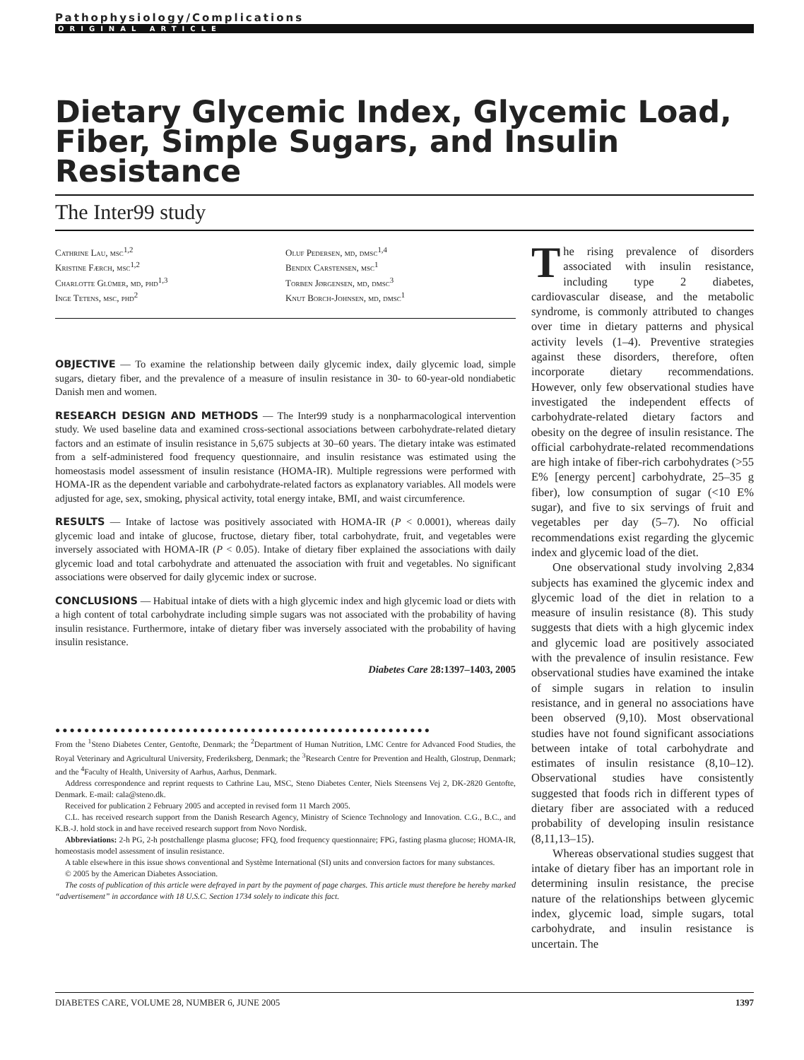Pathophysiology/Complications
ORIGINAL ARTICLE
Dietary Glycemic Index, Glycemic Load, Fiber, Simple Sugars, and Insulin Resistance
The Inter99 study
Cathrine Lau, msc<sup>1,2</sup>
Kristine Færch, msc<sup>1,2</sup>
Charlotte Glümer, md, phd<sup>1,3</sup>
Inge Tetens, msc, phd<sup>2</sup>
Oluf Pedersen, md, dmsc<sup>1,4</sup>
Bendix Carstensen, msc<sup>1</sup>
Torben Jørgensen, md, dmsc<sup>3</sup>
Knut Borch-Johnsen, md, dmsc<sup>1</sup>
OBJECTIVE — To examine the relationship between daily glycemic index, daily glycemic load, simple sugars, dietary fiber, and the prevalence of a measure of insulin resistance in 30- to 60-year-old nondiabetic Danish men and women.
RESEARCH DESIGN AND METHODS — The Inter99 study is a nonpharmacological intervention study. We used baseline data and examined cross-sectional associations between carbohydrate-related dietary factors and an estimate of insulin resistance in 5,675 subjects at 30–60 years. The dietary intake was estimated from a self-administered food frequency questionnaire, and insulin resistance was estimated using the homeostasis model assessment of insulin resistance (HOMA-IR). Multiple regressions were performed with HOMA-IR as the dependent variable and carbohydrate-related factors as explanatory variables. All models were adjusted for age, sex, smoking, physical activity, total energy intake, BMI, and waist circumference.
RESULTS — Intake of lactose was positively associated with HOMA-IR (P < 0.0001), whereas daily glycemic load and intake of glucose, fructose, dietary fiber, total carbohydrate, fruit, and vegetables were inversely associated with HOMA-IR (P < 0.05). Intake of dietary fiber explained the associations with daily glycemic load and total carbohydrate and attenuated the association with fruit and vegetables. No significant associations were observed for daily glycemic index or sucrose.
CONCLUSIONS — Habitual intake of diets with a high glycemic index and high glycemic load or diets with a high content of total carbohydrate including simple sugars was not associated with the probability of having insulin resistance. Furthermore, intake of dietary fiber was inversely associated with the probability of having insulin resistance.
Diabetes Care 28:1397–1403, 2005
●●●●●●●●●●●●●●●●●●●●●●●●●●●●●●●●●●●●●●●●●●●●●●●●●●●●
From the <sup>1</sup>Steno Diabetes Center, Gentofte, Denmark; the <sup>2</sup>Department of Human Nutrition, LMC Centre for Advanced Food Studies, the Royal Veterinary and Agricultural University, Frederiksberg, Denmark; the <sup>3</sup>Research Centre for Prevention and Health, Glostrup, Denmark; and the <sup>4</sup>Faculty of Health, University of Aarhus, Aarhus, Denmark.
Address correspondence and reprint requests to Cathrine Lau, MSC, Steno Diabetes Center, Niels Steensens Vej 2, DK-2820 Gentofte, Denmark. E-mail: cala@steno.dk.
Received for publication 2 February 2005 and accepted in revised form 11 March 2005.
C.L. has received research support from the Danish Research Agency, Ministry of Science Technology and Innovation. C.G., B.C., and K.B.-J. hold stock in and have received research support from Novo Nordisk.
Abbreviations: 2-h PG, 2-h postchallenge plasma glucose; FFQ, food frequency questionnaire; FPG, fasting plasma glucose; HOMA-IR, homeostasis model assessment of insulin resistance.
A table elsewhere in this issue shows conventional and Système International (SI) units and conversion factors for many substances.
© 2005 by the American Diabetes Association.
The costs of publication of this article were defrayed in part by the payment of page charges. This article must therefore be hereby marked “advertisement” in accordance with 18 U.S.C. Section 1734 solely to indicate this fact.
The rising prevalence of disorders associated with insulin resistance, including type 2 diabetes, cardiovascular disease, and the metabolic syndrome, is commonly attributed to changes over time in dietary patterns and physical activity levels (1–4). Preventive strategies against these disorders, therefore, often incorporate dietary recommendations. However, only few observational studies have investigated the independent effects of carbohydrate-related dietary factors and obesity on the degree of insulin resistance. The official carbohydrate-related recommendations are high intake of fiber-rich carbohydrates (>55 E% [energy percent] carbohydrate, 25–35 g fiber), low consumption of sugar (<10 E% sugar), and five to six servings of fruit and vegetables per day (5–7). No official recommendations exist regarding the glycemic index and glycemic load of the diet.
One observational study involving 2,834 subjects has examined the glycemic index and glycemic load of the diet in relation to a measure of insulin resistance (8). This study suggests that diets with a high glycemic index and glycemic load are positively associated with the prevalence of insulin resistance. Few observational studies have examined the intake of simple sugars in relation to insulin resistance, and in general no associations have been observed (9,10). Most observational studies have not found significant associations between intake of total carbohydrate and estimates of insulin resistance (8,10–12). Observational studies have consistently suggested that foods rich in different types of dietary fiber are associated with a reduced probability of developing insulin resistance (8,11,13–15).
Whereas observational studies suggest that intake of dietary fiber has an important role in determining insulin resistance, the precise nature of the relationships between glycemic index, glycemic load, simple sugars, total carbohydrate, and insulin resistance is uncertain. The
DIABETES CARE, VOLUME 28, NUMBER 6, JUNE 2005 1397